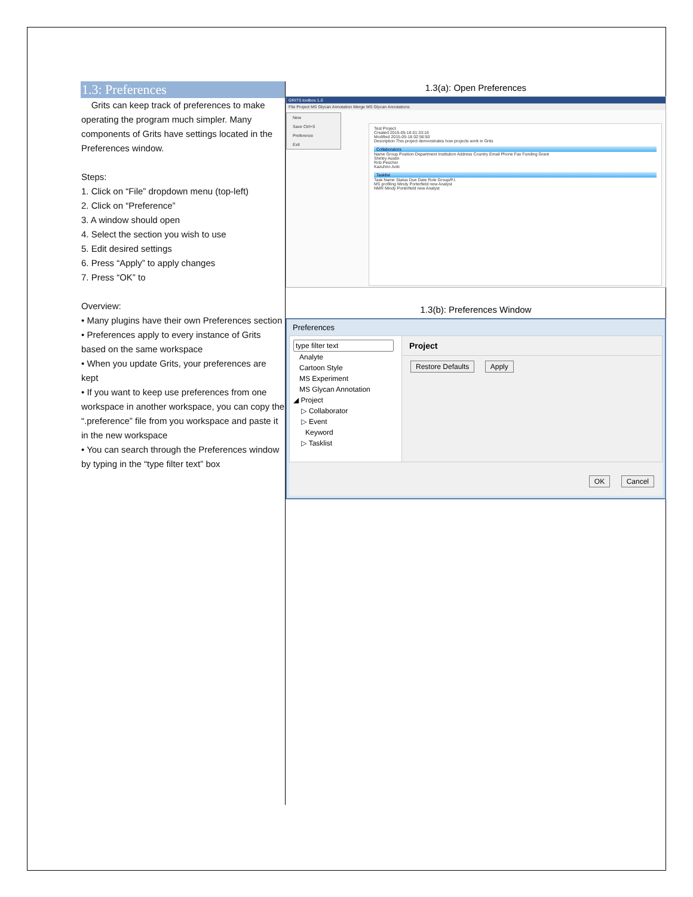1.3: Preferences
Grits can keep track of preferences to make operating the program much simpler. Many components of Grits have settings located in the Preferences window.
Steps:
1. Click on “File” dropdown menu (top-left)
2. Click on “Preference”
3. A window should open
4. Select the section you wish to use
5. Edit desired settings
6. Press “Apply” to apply changes
7. Press “OK” to
Overview:
• Many plugins have their own Preferences section
• Preferences apply to every instance of Grits based on the same workspace
• When you update Grits, your preferences are kept
• If you want to keep use preferences from one workspace in another workspace, you can copy the “.preference” file from you workspace and paste it in the new workspace
• You can search through the Preferences window by typing in the “type filter text” box
1.3(a): Open Preferences
GRITS toolbox 1.0
File Project MS Glycan Annotation Merge MS Glycan Annotations
New
Save Ctrl+S
Preference
Exit
Test Project
Created 2015-05-18 01:33:16
Modified 2015-05-18 02:56:50
Description This project demonstrates how projects work in Grits
Collaborators
Name Group Position Department Institution Address Country Email Phone Fax Funding Grant
Shirley Austin
Rob Pescher
Kazuhiro Aoki
Tasklist
Task Name Status Due Date Role Group/P.I.
MS profiling Mindy Porterfield new Analyst
NMR Mindy Porterfield new Analyst
1.3(b): Preferences Window
Preferences
Analyte
Cartoon Style
MS Experiment
MS Glycan Annotation
◢ Project
▷ Collaborator
▷ Event
Keyword
▷ Tasklist
Project
Restore Defaults Apply
OK Cancel